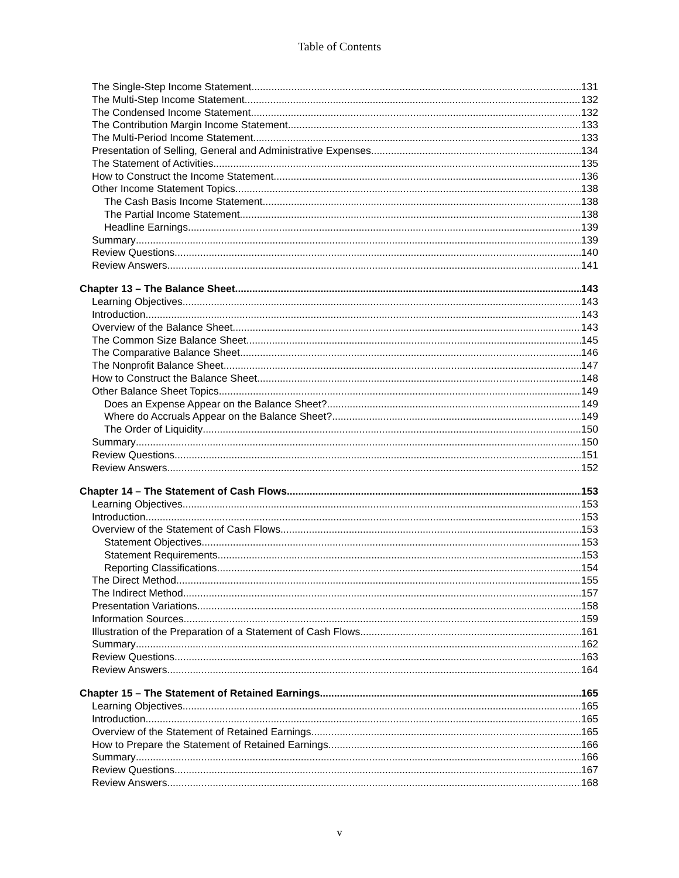Table of Contents
The Single-Step Income Statement 131
The Multi-Step Income Statement 132
The Condensed Income Statement 132
The Contribution Margin Income Statement 133
The Multi-Period Income Statement 133
Presentation of Selling, General and Administrative Expenses 134
The Statement of Activities 135
How to Construct the Income Statement 136
Other Income Statement Topics 138
The Cash Basis Income Statement 138
The Partial Income Statement 138
Headline Earnings 139
Summary 139
Review Questions 140
Review Answers 141
Chapter 13 – The Balance Sheet 143
Learning Objectives 143
Introduction 143
Overview of the Balance Sheet 143
The Common Size Balance Sheet 145
The Comparative Balance Sheet 146
The Nonprofit Balance Sheet 147
How to Construct the Balance Sheet 148
Other Balance Sheet Topics 149
Does an Expense Appear on the Balance Sheet? 149
Where do Accruals Appear on the Balance Sheet? 149
The Order of Liquidity 150
Summary 150
Review Questions 151
Review Answers 152
Chapter 14 – The Statement of Cash Flows 153
Learning Objectives 153
Introduction 153
Overview of the Statement of Cash Flows 153
Statement Objectives 153
Statement Requirements 153
Reporting Classifications 154
The Direct Method 155
The Indirect Method 157
Presentation Variations 158
Information Sources 159
Illustration of the Preparation of a Statement of Cash Flows 161
Summary 162
Review Questions 163
Review Answers 164
Chapter 15 – The Statement of Retained Earnings 165
Learning Objectives 165
Introduction 165
Overview of the Statement of Retained Earnings 165
How to Prepare the Statement of Retained Earnings 166
Summary 166
Review Questions 167
Review Answers 168
v